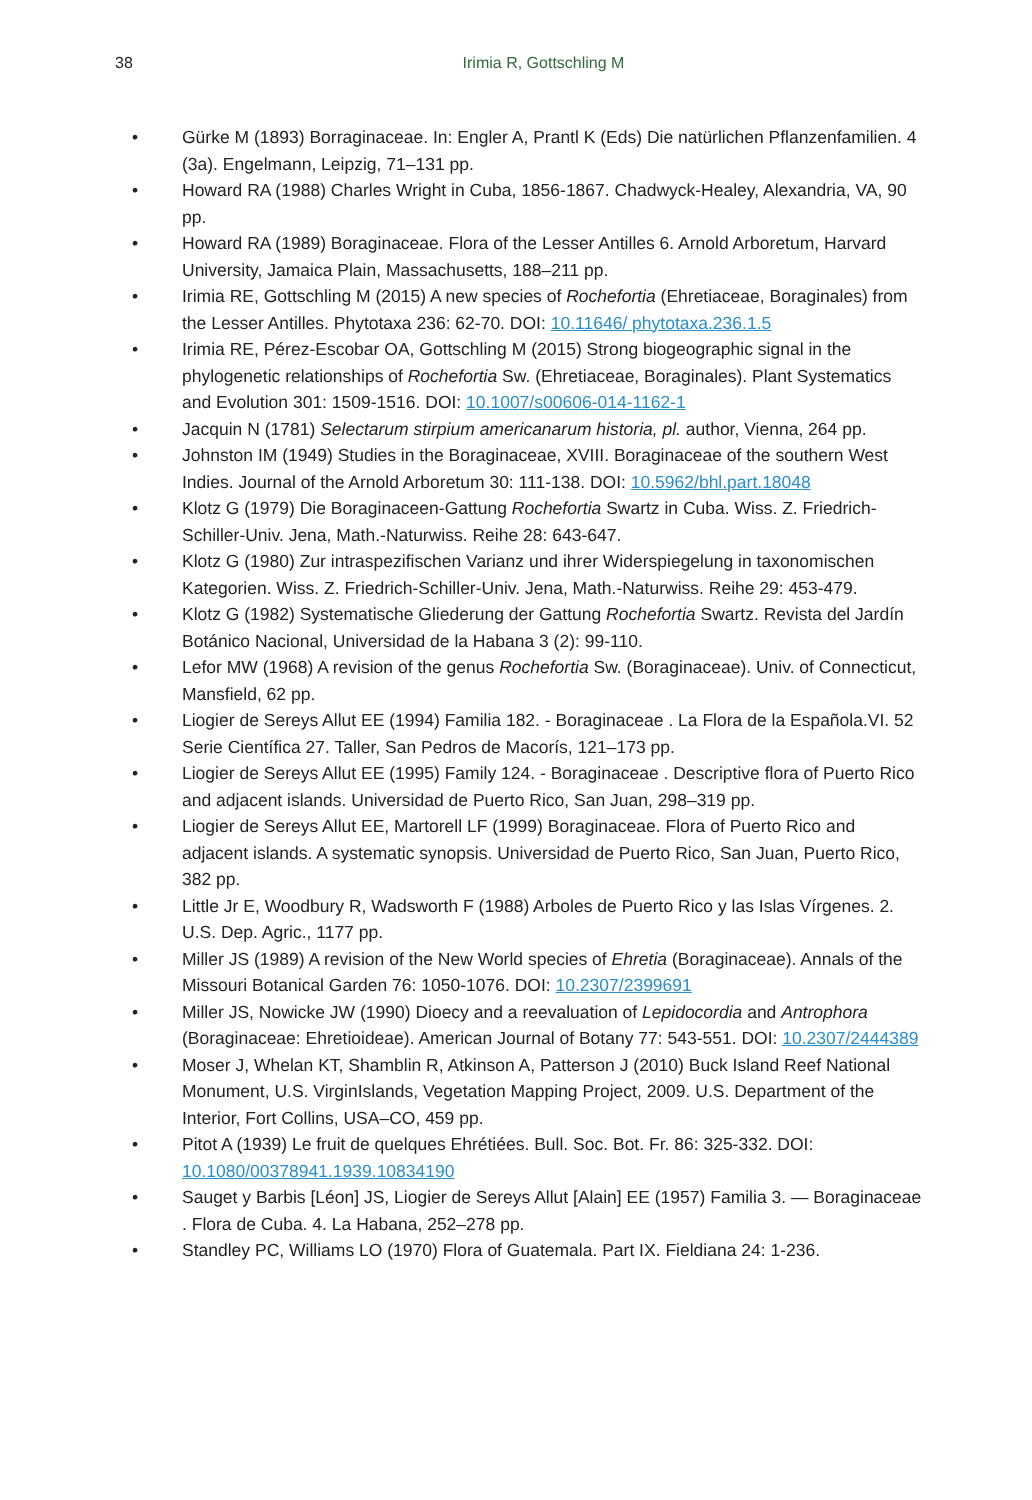38 Irimia R, Gottschling M
• Gürke M (1893) Borraginaceae. In: Engler A, Prantl K (Eds) Die natürlichen Pflanzenfamilien. 4 (3a). Engelmann, Leipzig, 71–131 pp.
• Howard RA (1988) Charles Wright in Cuba, 1856-1867. Chadwyck-Healey, Alexandria, VA, 90 pp.
• Howard RA (1989) Boraginaceae. Flora of the Lesser Antilles 6. Arnold Arboretum, Harvard University, Jamaica Plain, Massachusetts, 188–211 pp.
• Irimia RE, Gottschling M (2015) A new species of Rochefortia (Ehretiaceae, Boraginales) from the Lesser Antilles. Phytotaxa 236: 62-70. DOI: 10.11646/ phytotaxa.236.1.5
• Irimia RE, Pérez-Escobar OA, Gottschling M (2015) Strong biogeographic signal in the phylogenetic relationships of Rochefortia Sw. (Ehretiaceae, Boraginales). Plant Systematics and Evolution 301: 1509-1516. DOI: 10.1007/s00606-014-1162-1
• Jacquin N (1781) Selectarum stirpium americanarum historia, pl. author, Vienna, 264 pp.
• Johnston IM (1949) Studies in the Boraginaceae, XVIII. Boraginaceae of the southern West Indies. Journal of the Arnold Arboretum 30: 111-138. DOI: 10.5962/bhl.part.18048
• Klotz G (1979) Die Boraginaceen-Gattung Rochefortia Swartz in Cuba. Wiss. Z. Friedrich-Schiller-Univ. Jena, Math.-Naturwiss. Reihe 28: 643-647.
• Klotz G (1980) Zur intraspezifischen Varianz und ihrer Widerspiegelung in taxonomischen Kategorien. Wiss. Z. Friedrich-Schiller-Univ. Jena, Math.-Naturwiss. Reihe 29: 453-479.
• Klotz G (1982) Systematische Gliederung der Gattung Rochefortia Swartz. Revista del Jardín Botánico Nacional, Universidad de la Habana 3 (2): 99-110.
• Lefor MW (1968) A revision of the genus Rochefortia Sw. (Boraginaceae). Univ. of Connecticut, Mansfield, 62 pp.
• Liogier de Sereys Allut EE (1994) Familia 182. - Boraginaceae . La Flora de la Española.VI. 52 Serie Científica 27. Taller, San Pedros de Macorís, 121–173 pp.
• Liogier de Sereys Allut EE (1995) Family 124. - Boraginaceae . Descriptive flora of Puerto Rico and adjacent islands. Universidad de Puerto Rico, San Juan, 298–319 pp.
• Liogier de Sereys Allut EE, Martorell LF (1999) Boraginaceae. Flora of Puerto Rico and adjacent islands. A systematic synopsis. Universidad de Puerto Rico, San Juan, Puerto Rico, 382 pp.
• Little Jr E, Woodbury R, Wadsworth F (1988) Arboles de Puerto Rico y las Islas Vírgenes. 2. U.S. Dep. Agric., 1177 pp.
• Miller JS (1989) A revision of the New World species of Ehretia (Boraginaceae). Annals of the Missouri Botanical Garden 76: 1050-1076. DOI: 10.2307/2399691
• Miller JS, Nowicke JW (1990) Dioecy and a reevaluation of Lepidocordia and Antrophora (Boraginaceae: Ehretioideae). American Journal of Botany 77: 543-551. DOI: 10.2307/2444389
• Moser J, Whelan KT, Shamblin R, Atkinson A, Patterson J (2010) Buck Island Reef National Monument, U.S. VirginIslands, Vegetation Mapping Project, 2009. U.S. Department of the Interior, Fort Collins, USA–CO, 459 pp.
• Pitot A (1939) Le fruit de quelques Ehrétiées. Bull. Soc. Bot. Fr. 86: 325-332. DOI: 10.1080/00378941.1939.10834190
• Sauget y Barbis [Léon] JS, Liogier de Sereys Allut [Alain] EE (1957) Familia 3. — Boraginaceae . Flora de Cuba. 4. La Habana, 252–278 pp.
• Standley PC, Williams LO (1970) Flora of Guatemala. Part IX. Fieldiana 24: 1-236.